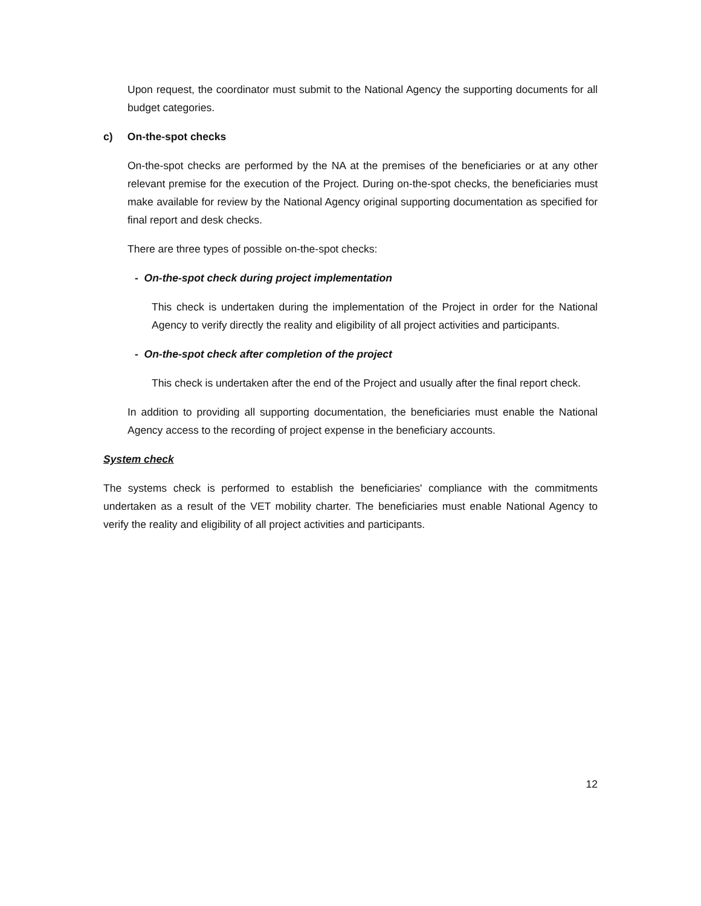Upon request, the coordinator must submit to the National Agency the supporting documents for all budget categories.
c) On-the-spot checks
On-the-spot checks are performed by the NA at the premises of the beneficiaries or at any other relevant premise for the execution of the Project. During on-the-spot checks, the beneficiaries must make available for review by the National Agency original supporting documentation as specified for final report and desk checks.
There are three types of possible on-the-spot checks:
- On-the-spot check during project implementation
This check is undertaken during the implementation of the Project in order for the National Agency to verify directly the reality and eligibility of all project activities and participants.
- On-the-spot check after completion of the project
This check is undertaken after the end of the Project and usually after the final report check.
In addition to providing all supporting documentation, the beneficiaries must enable the National Agency access to the recording of project expense in the beneficiary accounts.
System check
The systems check is performed to establish the beneficiaries' compliance with the commitments undertaken as a result of the VET mobility charter. The beneficiaries must enable National Agency to verify the reality and eligibility of all project activities and participants.
12